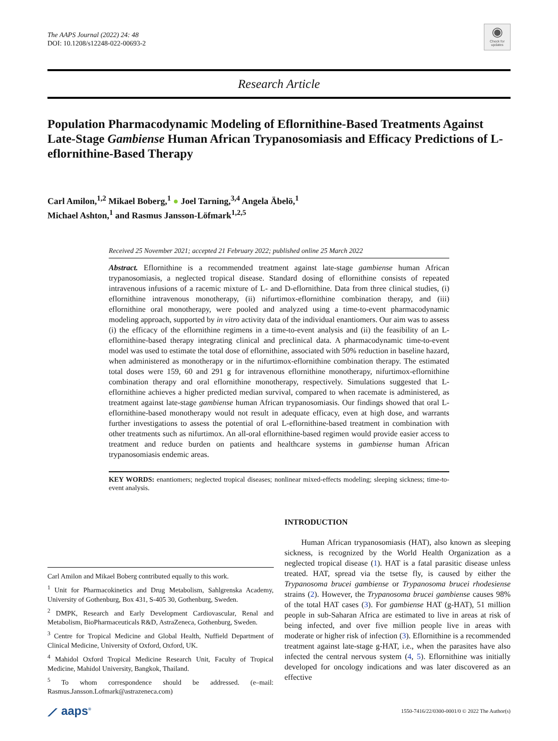The AAPS Journal (2022) 24: 48
DOI: 10.1208/s12248-022-00693-2
◉
Check for updates
Research Article
Population Pharmacodynamic Modeling of Eflornithine-Based Treatments Against Late-Stage Gambiense Human African Trypanosomiasis and Efficacy Predictions of L-eflornithine-Based Therapy
Carl Amilon,<sup>1,2</sup> Mikael Boberg,<sup>1</sup> ● Joel Tarning,<sup>3,4</sup> Angela Äbelö,<sup>1</sup>
Michael Ashton,<sup>1</sup> and Rasmus Jansson-Löfmark<sup>1,2,5</sup>
Received 25 November 2021; accepted 21 February 2022; published online 25 March 2022
Abstract. Eflornithine is a recommended treatment against late-stage gambiense human African trypanosomiasis, a neglected tropical disease. Standard dosing of eflornithine consists of repeated intravenous infusions of a racemic mixture of L- and D-eflornithine. Data from three clinical studies, (i) eflornithine intravenous monotherapy, (ii) nifurtimox-eflornithine combination therapy, and (iii) eflornithine oral monotherapy, were pooled and analyzed using a time-to-event pharmacodynamic modeling approach, supported by in vitro activity data of the individual enantiomers. Our aim was to assess (i) the efficacy of the eflornithine regimens in a time-to-event analysis and (ii) the feasibility of an L-eflornithine-based therapy integrating clinical and preclinical data. A pharmacodynamic time-to-event model was used to estimate the total dose of eflornithine, associated with 50% reduction in baseline hazard, when administered as monotherapy or in the nifurtimox-eflornithine combination therapy. The estimated total doses were 159, 60 and 291 g for intravenous eflornithine monotherapy, nifurtimox-eflornithine combination therapy and oral eflornithine monotherapy, respectively. Simulations suggested that L-eflornithine achieves a higher predicted median survival, compared to when racemate is administered, as treatment against late-stage gambiense human African trypanosomiasis. Our findings showed that oral L-eflornithine-based monotherapy would not result in adequate efficacy, even at high dose, and warrants further investigations to assess the potential of oral L-eflornithine-based treatment in combination with other treatments such as nifurtimox. An all-oral eflornithine-based regimen would provide easier access to treatment and reduce burden on patients and healthcare systems in gambiense human African trypanosomiasis endemic areas.
KEY WORDS: enantiomers; neglected tropical diseases; nonlinear mixed-effects modeling; sleeping sickness; time-to-event analysis.
Carl Amilon and Mikael Boberg contributed equally to this work.
<sup>1</sup> Unit for Pharmacokinetics and Drug Metabolism, Sahlgrenska Academy, University of Gothenburg, Box 431, S-405 30, Gothenburg, Sweden.
<sup>2</sup> DMPK, Research and Early Development Cardiovascular, Renal and Metabolism, BioPharmaceuticals R&D, AstraZeneca, Gothenburg, Sweden.
<sup>3</sup> Centre for Tropical Medicine and Global Health, Nuffield Department of Clinical Medicine, University of Oxford, Oxford, UK.
<sup>4</sup> Mahidol Oxford Tropical Medicine Research Unit, Faculty of Tropical Medicine, Mahidol University, Bangkok, Thailand.
<sup>5</sup> To whom correspondence should be addressed. (e–mail: Rasmus.Jansson.Lofmark@astrazeneca.com)
INTRODUCTION
Human African trypanosomiasis (HAT), also known as sleeping sickness, is recognized by the World Health Organization as a neglected tropical disease (1). HAT is a fatal parasitic disease unless treated. HAT, spread via the tsetse fly, is caused by either the Trypanosoma brucei gambiense or Trypanosoma brucei rhodesiense strains (2). However, the Trypanosoma brucei gambiense causes 98% of the total HAT cases (3). For gambiense HAT (g-HAT), 51 million people in sub-Saharan Africa are estimated to live in areas at risk of being infected, and over five million people live in areas with moderate or higher risk of infection (3). Eflornithine is a recommended treatment against late-stage g-HAT, i.e., when the parasites have also infected the central nervous system (4, 5). Eflornithine was initially developed for oncology indications and was later discovered as an effective
⟋ aaps<sup>®</sup> 1550-7416/22/0300-0001/0 © 2022 The Author(s)